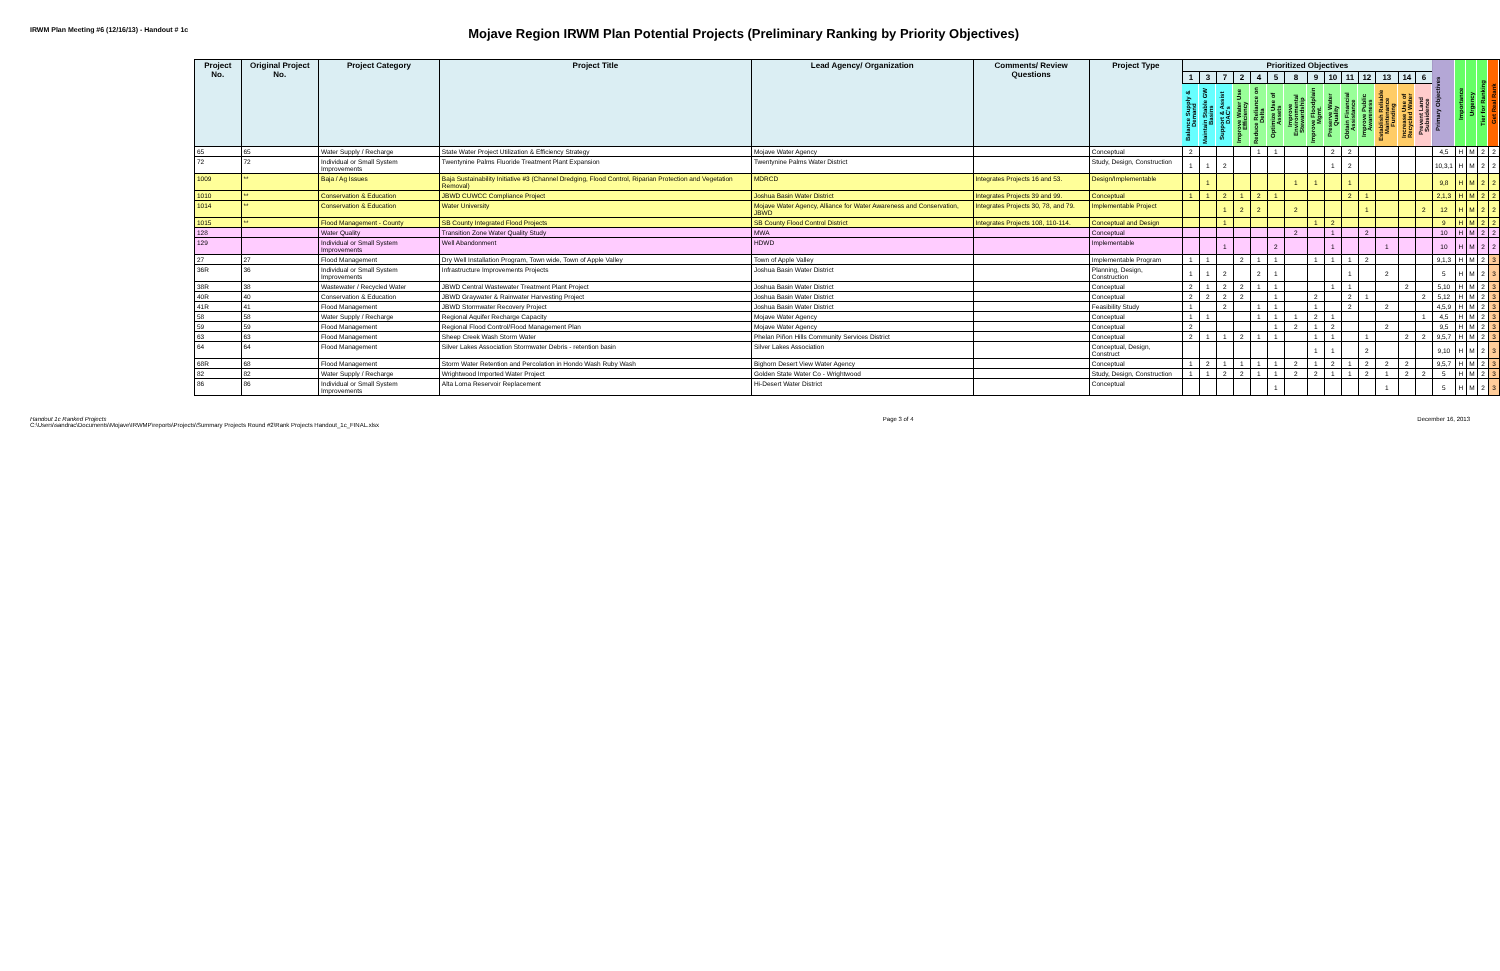IRWM Plan Meeting #6 (12/16/13) - Handout # 1c
Mojave Region IRWM Plan Potential Projects (Preliminary Ranking by Priority Objectives)
| Project No. | Original Project No. | Project Category | Project Title | Lead Agency/ Organization | Comments/ Review Questions | Project Type | Prioritized Objectives | | | | | | | | | | | | | | Primary Objectives | Importance | Urgency | Tier for Ranking | Get Real Rank |
| --- | --- | --- | --- | --- | --- | --- | --- | --- | --- | --- | --- | --- | --- | --- | --- | --- | --- | --- | --- | --- | --- | --- | --- | --- | --- |
| | | | | | | | 1 | 3 | 7 | 2 | 4 | 5 | 8 | 9 | 10 | 11 | 12 | 13 | 14 | 6 | | | | | |
| | | | | | | | Balance Supply & Demand | Maintain Stable GW Basins | Support & Assist DAC's | Improve Water Use Efficiency | Reduce Reliance on Delta | Optimize Use of Assets | Improve Environmental Stewardship | Improve Floodplain Mgmt. | Preserve Water Quality | Obtain Financial Assistance | Improve Public Awareness | Establish Reliable Maintenance Funding | Increase Use of Recycled Water | Prevent Land Subsidence | | | | | |
| 65 | 65 | Water Supply / Recharge | State Water Project Utilization & Efficiency Strategy | Mojave Water Agency | | Conceptual | 2 | | | | 1 | 1 | | | 2 | 2 | | | | | 4,5 | H | M | 2 | 2 |
| 72 | 72 | Individual or Small System Improvements | Twentynine Palms Fluoride Treatment Plant Expansion | Twentynine Palms Water District | | Study, Design, Construction | 1 | 1 | 2 | | | | | | 1 | 2 | | | | | 10,3,1 | H | M | 2 | 2 |
| 1009 | ** | Baja / Ag Issues | Baja Sustainability Initiative #3 (Channel Dredging, Flood Control, Riparian Protection and Vegetation Removal) | MDRCD | Integrates Projects 16 and 53. | Design/Implementable | | 1 | | | | | 1 | 1 | | 1 | | | | | 9,8 | H | M | 2 | 2 |
| 1010 | ** | Conservation & Education | JBWD CUWCC Compliance Project | Joshua Basin Water District | Integrates Projects 39 and 99. | Conceptual | 1 | 1 | 2 | 1 | 2 | 1 | | | | 2 | 1 | | | | 2,1,3 | H | M | 2 | 2 |
| 1014 | ** | Conservation & Education | Water University | Mojave Water Agency, Alliance for Water Awareness and Conservation, JBWD | Integrates Projects 30, 78, and 79. | Implementable Project | | | 1 | 2 | 2 | | 2 | | | | 1 | | | 2 | 12 | H | M | 2 | 2 |
| 1015 | ** | Flood Management - County | SB County Integrated Flood Projects | SB County Flood Control District | Integrates Projects 108, 110-114. | Conceptual and Design | | | 1 | | | | | 1 | 2 | | | | | | 9 | H | M | 2 | 2 |
| 128 | | Water Quality | Transition Zone Water Quality Study | MWA | | Conceptual | | | | | | | 2 | | 1 | | 2 | | | | 10 | H | M | 2 | 2 |
| 129 | | Individual or Small System Improvements | Well Abandonment | HDWD | | Implementable | | | 1 | | | 2 | | | 1 | | | 1 | | | 10 | H | M | 2 | 2 |
| 27 | 27 | Flood Management | Dry Well Installation Program, Town wide, Town of Apple Valley | Town of Apple Valley | | Implementable Program | 1 | 1 | | 2 | 1 | 1 | | 1 | 1 | 1 | 2 | | | | 9,1,3 | H | M | 2 | 3 |
| 36R | 36 | Individual or Small System Improvements | Infrastructure Improvements Projects | Joshua Basin Water District | | Planning, Design, Construction | 1 | 1 | 2 | | 2 | 1 | | | | 1 | | 2 | | | 5 | H | M | 2 | 3 |
| 38R | 38 | Wastewater / Recycled Water | JBWD Central Wastewater Treatment Plant Project | Joshua Basin Water District | | Conceptual | 2 | 1 | 2 | 2 | 1 | 1 | | | 1 | 1 | | | 2 | | 5,10 | H | M | 2 | 3 |
| 40R | 40 | Conservation & Education | JBWD Graywater & Rainwater Harvesting Project | Joshua Basin Water District | | Conceptual | 2 | 2 | 2 | 2 | | 1 | | 2 | | 2 | 1 | | | 2 | 5,12 | H | M | 2 | 3 |
| 41R | 41 | Flood Management | JBWD Stormwater Recovery Project | Joshua Basin Water District | | Feasibility Study | 1 | | 2 | | 1 | 1 | | 1 | | 2 | | 2 | | | 4,5,9 | H | M | 2 | 3 |
| 58 | 58 | Water Supply / Recharge | Regional Aquifer Recharge Capacity | Mojave Water Agency | | Conceptual | 1 | 1 | | | 1 | 1 | 1 | 2 | 1 | | | | | 1 | 4,5 | H | M | 2 | 3 |
| 59 | 59 | Flood Management | Regional Flood Control/Flood Management Plan | Mojave Water Agency | | Conceptual | 2 | | | | | 1 | 2 | 1 | 2 | | | 2 | | | 9,5 | H | M | 2 | 3 |
| 63 | 63 | Flood Management | Sheep Creek Wash Storm Water | Phelan Piñon Hills Community Services District | | Conceptual | 2 | 1 | 1 | 2 | 1 | 1 | | 1 | 1 | | 1 | | 2 | 2 | 9,5,7 | H | M | 2 | 3 |
| 64 | 64 | Flood Management | Silver Lakes Association Stormwater Debris - retention basin | Silver Lakes Association | | Conceptual, Design, Construct | | | | | | | | 1 | 1 | | 2 | | | | 9,10 | H | M | 2 | 3 |
| 68R | 68 | Flood Management | Storm Water Retention and Percolation in Hondo Wash Ruby Wash | Bighorn Desert View Water Agency | | Conceptual | 1 | 2 | 1 | 1 | 1 | 1 | 2 | 1 | 2 | 1 | 2 | 2 | 2 | | 9,5,7 | H | M | 2 | 3 |
| 82 | 82 | Water Supply / Recharge | Wrightwood Imported Water Project | Golden State Water Co - Wrightwood | | Study, Design, Construction | 1 | 1 | 2 | 2 | 1 | 1 | 2 | 2 | 1 | 1 | 2 | 1 | 2 | 2 | 5 | H | M | 2 | 3 |
| 86 | 86 | Individual or Small System Improvements | Alta Loma Reservoir Replacement | Hi-Desert Water District | | Conceptual | | | | | | 1 | | | | | | 1 | | | 5 | H | M | 2 | 3 |
Handout 1c Ranked Projects
C:\Users\sandrac\Documents\Mojave\IRWMP\reports\Projects\Summary Projects Round #2\Rank Projects Handout_1c_FINAL.xlsx
Page 3 of 4 December 16, 2013